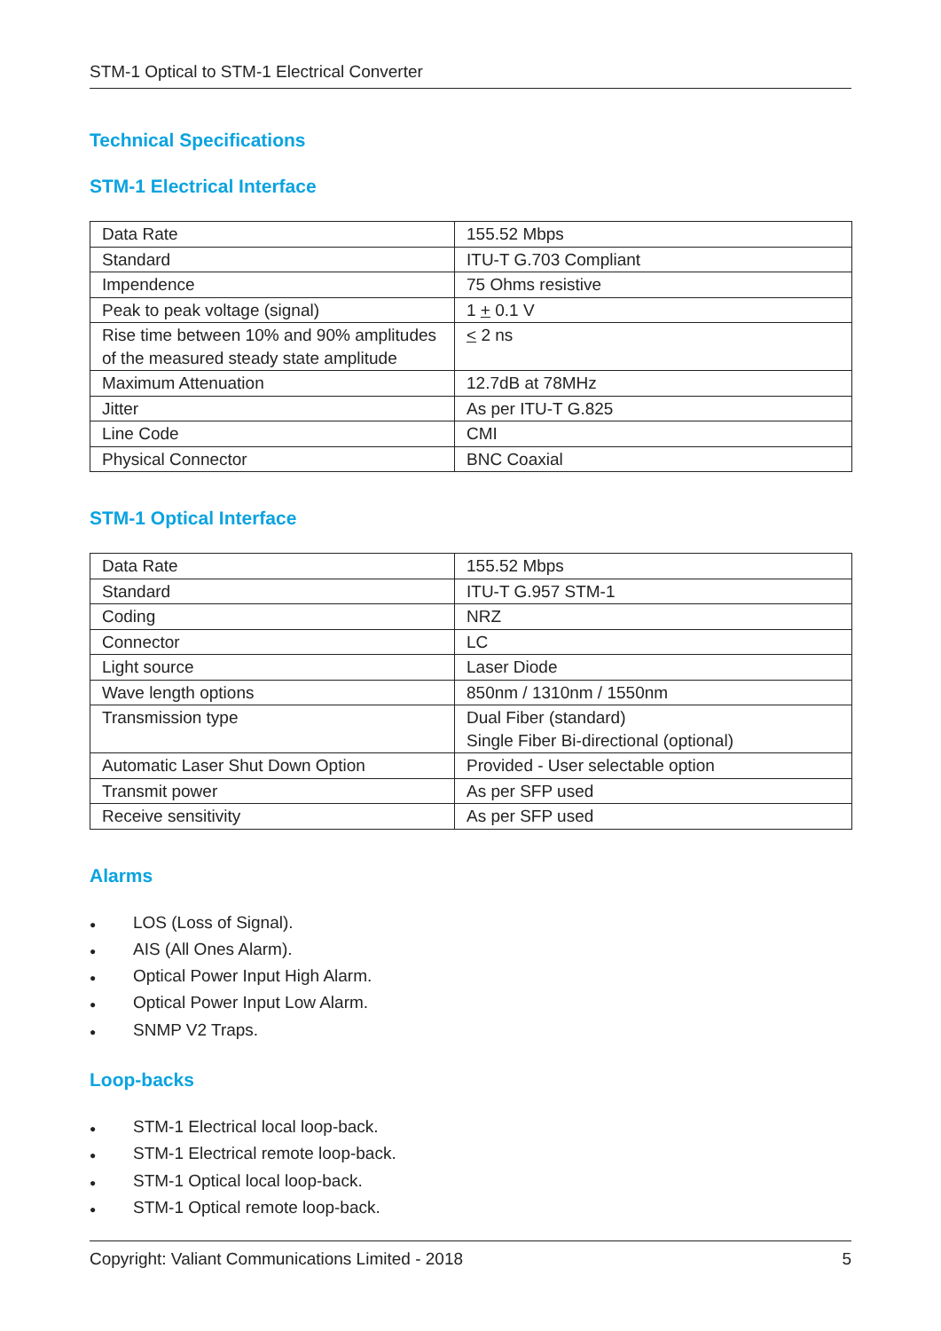STM-1 Optical to STM-1 Electrical Converter
Technical Specifications
STM-1 Electrical Interface
| Data Rate | 155.52 Mbps |
| Standard | ITU-T G.703 Compliant |
| Impendence | 75 Ohms resistive |
| Peak to peak voltage (signal) | 1 + 0.1 V |
| Rise time between 10% and 90% amplitudes of the measured steady state amplitude | < 2 ns |
| Maximum Attenuation | 12.7dB at 78MHz |
| Jitter | As per ITU-T G.825 |
| Line Code | CMI |
| Physical Connector | BNC Coaxial |
STM-1 Optical Interface
| Data Rate | 155.52 Mbps |
| Standard | ITU-T G.957 STM-1 |
| Coding | NRZ |
| Connector | LC |
| Light source | Laser Diode |
| Wave length options | 850nm / 1310nm / 1550nm |
| Transmission type | Dual Fiber (standard) Single Fiber Bi-directional (optional) |
| Automatic Laser Shut Down Option | Provided - User selectable option |
| Transmit power | As per SFP used |
| Receive sensitivity | As per SFP used |
Alarms
● LOS (Loss of Signal).
● AIS (All Ones Alarm).
● Optical Power Input High Alarm.
● Optical Power Input Low Alarm.
● SNMP V2 Traps.
Loop-backs
● STM-1 Electrical local loop-back.
● STM-1 Electrical remote loop-back.
● STM-1 Optical local loop-back.
● STM-1 Optical remote loop-back.
Copyright: Valiant Communications Limited - 2018 5